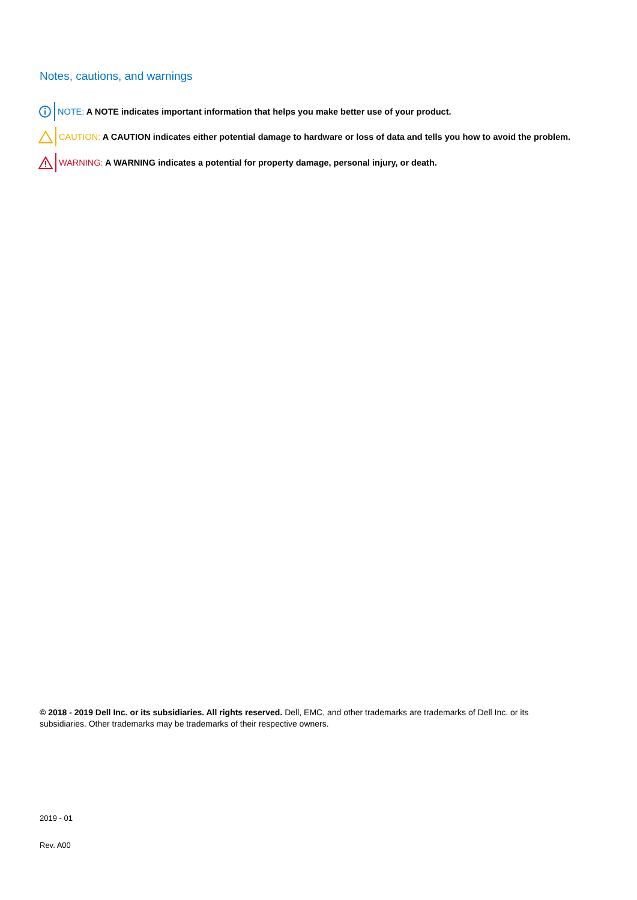Notes, cautions, and warnings
NOTE: A NOTE indicates important information that helps you make better use of your product.
CAUTION: A CAUTION indicates either potential damage to hardware or loss of data and tells you how to avoid the problem.
WARNING: A WARNING indicates a potential for property damage, personal injury, or death.
© 2018 - 2019 Dell Inc. or its subsidiaries. All rights reserved. Dell, EMC, and other trademarks are trademarks of Dell Inc. or its subsidiaries. Other trademarks may be trademarks of their respective owners.
2019 - 01
Rev. A00